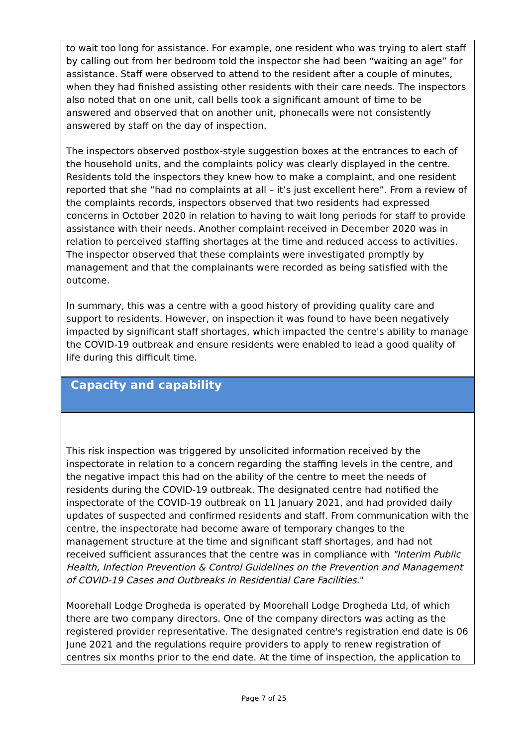to wait too long for assistance. For example, one resident who was trying to alert staff by calling out from her bedroom told the inspector she had been “waiting an age” for assistance. Staff were observed to attend to the resident after a couple of minutes, when they had finished assisting other residents with their care needs. The inspectors also noted that on one unit, call bells took a significant amount of time to be answered and observed that on another unit, phonecalls were not consistently answered by staff on the day of inspection.
The inspectors observed postbox-style suggestion boxes at the entrances to each of the household units, and the complaints policy was clearly displayed in the centre. Residents told the inspectors they knew how to make a complaint, and one resident reported that she “had no complaints at all – it’s just excellent here”. From a review of the complaints records, inspectors observed that two residents had expressed concerns in October 2020 in relation to having to wait long periods for staff to provide assistance with their needs. Another complaint received in December 2020 was in relation to perceived staffing shortages at the time and reduced access to activities. The inspector observed that these complaints were investigated promptly by management and that the complainants were recorded as being satisfied with the outcome.
In summary, this was a centre with a good history of providing quality care and support to residents. However, on inspection it was found to have been negatively impacted by significant staff shortages, which impacted the centre's ability to manage the COVID-19 outbreak and ensure residents were enabled to lead a good quality of life during this difficult time.
Capacity and capability
This risk inspection was triggered by unsolicited information received by the inspectorate in relation to a concern regarding the staffing levels in the centre, and the negative impact this had on the ability of the centre to meet the needs of residents during the COVID-19 outbreak. The designated centre had notified the inspectorate of the COVID-19 outbreak on 11 January 2021, and had provided daily updates of suspected and confirmed residents and staff. From communication with the centre, the inspectorate had become aware of temporary changes to the management structure at the time and significant staff shortages, and had not received sufficient assurances that the centre was in compliance with "Interim Public Health, Infection Prevention & Control Guidelines on the Prevention and Management of COVID-19 Cases and Outbreaks in Residential Care Facilities."
Moorehall Lodge Drogheda is operated by Moorehall Lodge Drogheda Ltd, of which there are two company directors. One of the company directors was acting as the registered provider representative. The designated centre's registration end date is 06 June 2021 and the regulations require providers to apply to renew registration of centres six months prior to the end date. At the time of inspection, the application to
Page 7 of 25